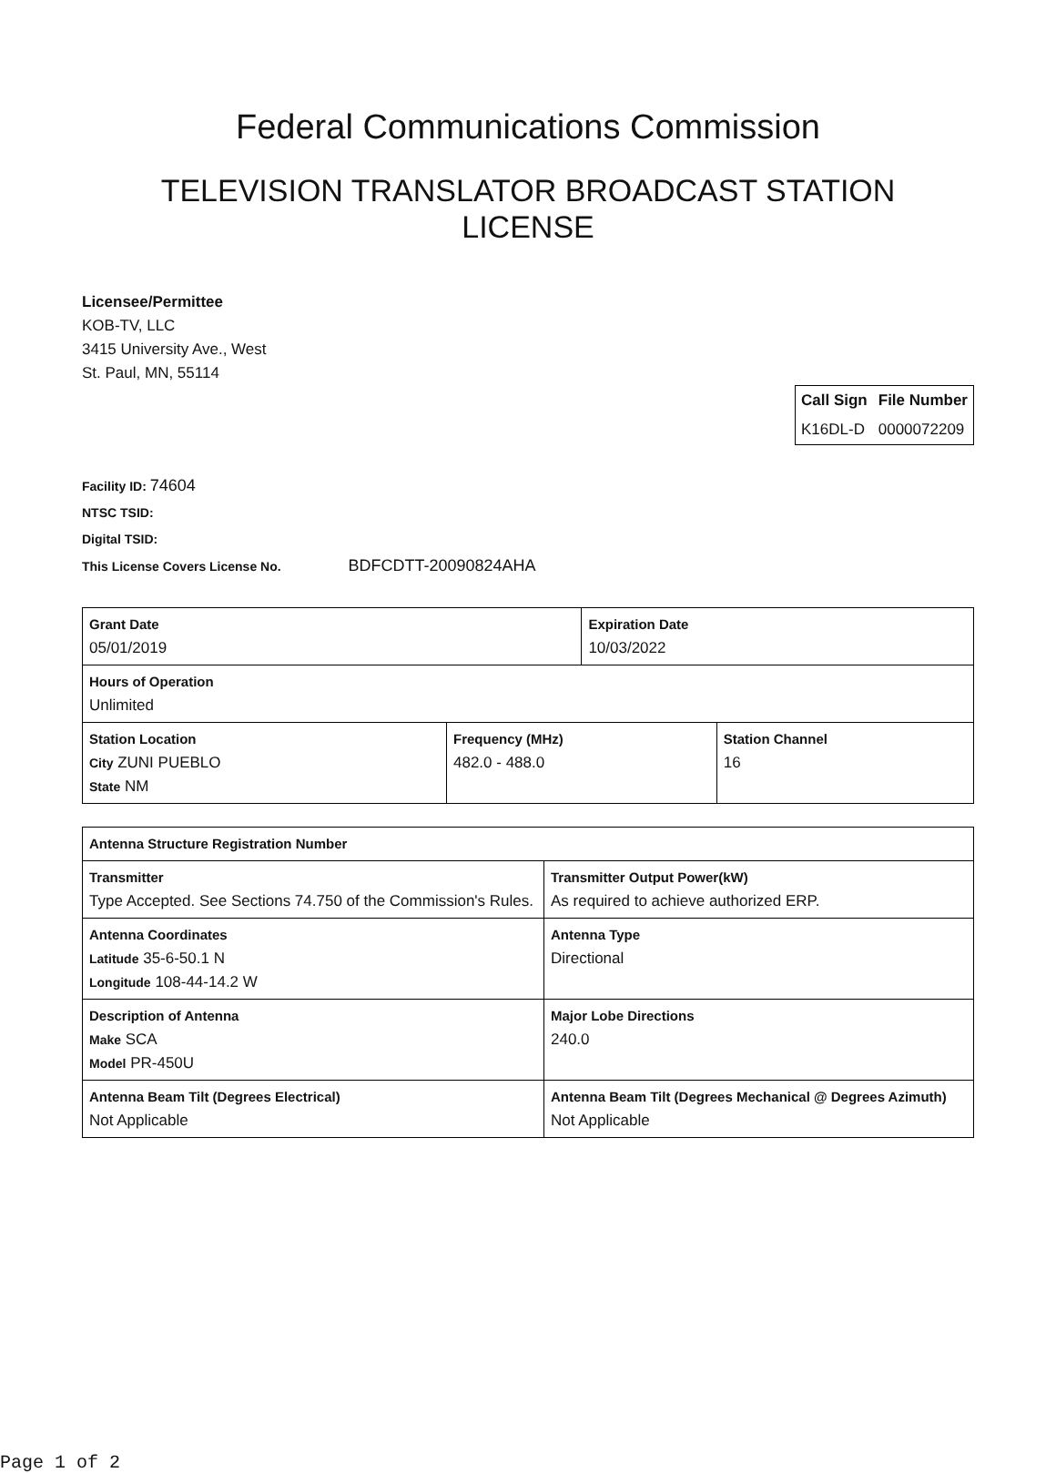Federal Communications Commission
TELEVISION TRANSLATOR BROADCAST STATION
LICENSE
Licensee/Permittee
KOB-TV, LLC
3415 University Ave., West
St. Paul, MN, 55114
| Call Sign | File Number |
| --- | --- |
| K16DL-D | 0000072209 |
Facility ID: 74604
NTSC TSID:
Digital TSID:
This License Covers License No. BDFCDTT-20090824AHA
| Grant Date 05/01/2019 | | Expiration Date 10/03/2022 | |
| Hours of Operation Unlimited | | | |
| Station Location City ZUNI PUEBLO State NM | Frequency (MHz) 482.0 - 488.0 | | Station Channel 16 |
| Antenna Structure Registration Number | |
| Transmitter Type Accepted. See Sections 74.750 of the Commission's Rules. | Transmitter Output Power(kW) As required to achieve authorized ERP. |
| Antenna Coordinates Latitude 35-6-50.1 N Longitude 108-44-14.2 W | Antenna Type Directional |
| Description of Antenna Make SCA Model PR-450U | Major Lobe Directions 240.0 |
| Antenna Beam Tilt (Degrees Electrical) Not Applicable | Antenna Beam Tilt (Degrees Mechanical @ Degrees Azimuth) Not Applicable |
Page 1 of 2